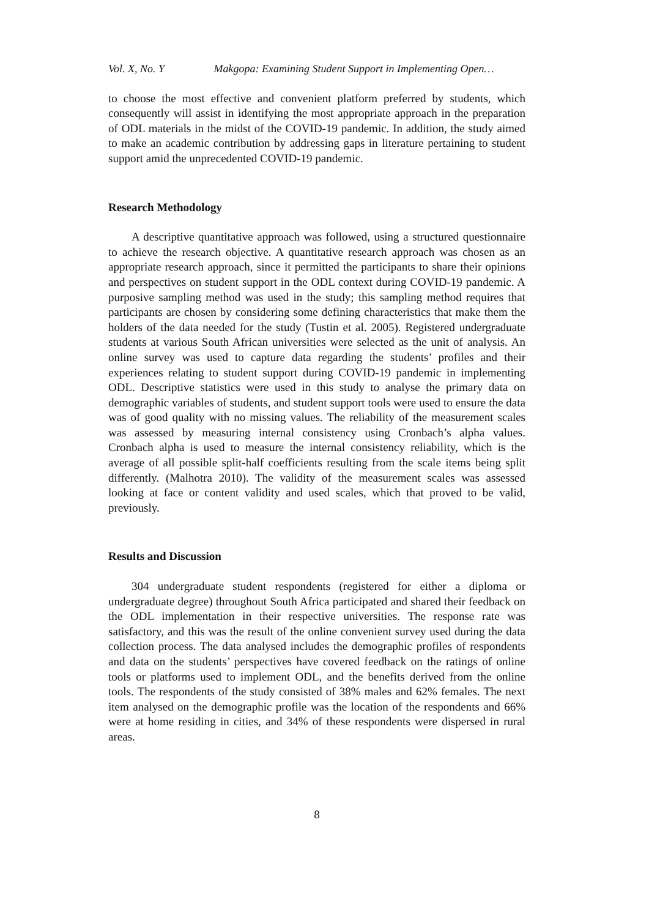Vol. X, No. Y Makgopa: Examining Student Support in Implementing Open…
to choose the most effective and convenient platform preferred by students, which consequently will assist in identifying the most appropriate approach in the preparation of ODL materials in the midst of the COVID-19 pandemic. In addition, the study aimed to make an academic contribution by addressing gaps in literature pertaining to student support amid the unprecedented COVID-19 pandemic.
Research Methodology
A descriptive quantitative approach was followed, using a structured questionnaire to achieve the research objective. A quantitative research approach was chosen as an appropriate research approach, since it permitted the participants to share their opinions and perspectives on student support in the ODL context during COVID-19 pandemic. A purposive sampling method was used in the study; this sampling method requires that participants are chosen by considering some defining characteristics that make them the holders of the data needed for the study (Tustin et al. 2005). Registered undergraduate students at various South African universities were selected as the unit of analysis. An online survey was used to capture data regarding the students’ profiles and their experiences relating to student support during COVID-19 pandemic in implementing ODL. Descriptive statistics were used in this study to analyse the primary data on demographic variables of students, and student support tools were used to ensure the data was of good quality with no missing values. The reliability of the measurement scales was assessed by measuring internal consistency using Cronbach’s alpha values. Cronbach alpha is used to measure the internal consistency reliability, which is the average of all possible split-half coefficients resulting from the scale items being split differently. (Malhotra 2010). The validity of the measurement scales was assessed looking at face or content validity and used scales, which that proved to be valid, previously.
Results and Discussion
304 undergraduate student respondents (registered for either a diploma or undergraduate degree) throughout South Africa participated and shared their feedback on the ODL implementation in their respective universities. The response rate was satisfactory, and this was the result of the online convenient survey used during the data collection process. The data analysed includes the demographic profiles of respondents and data on the students’ perspectives have covered feedback on the ratings of online tools or platforms used to implement ODL, and the benefits derived from the online tools. The respondents of the study consisted of 38% males and 62% females. The next item analysed on the demographic profile was the location of the respondents and 66% were at home residing in cities, and 34% of these respondents were dispersed in rural areas.
8